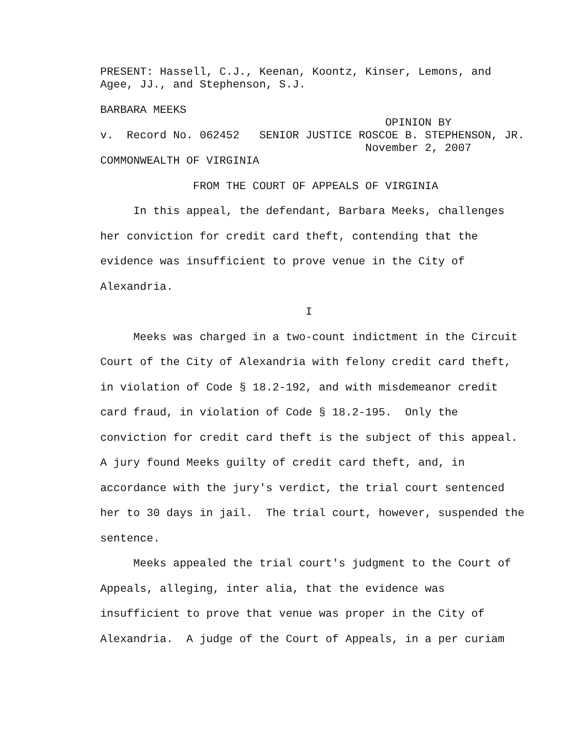PRESENT: Hassell, C.J., Keenan, Koontz, Kinser, Lemons, and Agee, JJ., and Stephenson, S.J.
BARBARA MEEKS OPINION BY v. Record No. 062452 SENIOR JUSTICE ROSCOE B. STEPHENSON, JR. November 2, 2007 COMMONWEALTH OF VIRGINIA
FROM THE COURT OF APPEALS OF VIRGINIA
In this appeal, the defendant, Barbara Meeks, challenges her conviction for credit card theft, contending that the evidence was insufficient to prove venue in the City of Alexandria.
I
Meeks was charged in a two-count indictment in the Circuit Court of the City of Alexandria with felony credit card theft, in violation of Code § 18.2-192, and with misdemeanor credit card fraud, in violation of Code § 18.2-195. Only the conviction for credit card theft is the subject of this appeal. A jury found Meeks guilty of credit card theft, and, in accordance with the jury's verdict, the trial court sentenced her to 30 days in jail. The trial court, however, suspended the sentence.
Meeks appealed the trial court's judgment to the Court of Appeals, alleging, inter alia, that the evidence was insufficient to prove that venue was proper in the City of Alexandria. A judge of the Court of Appeals, in a per curiam